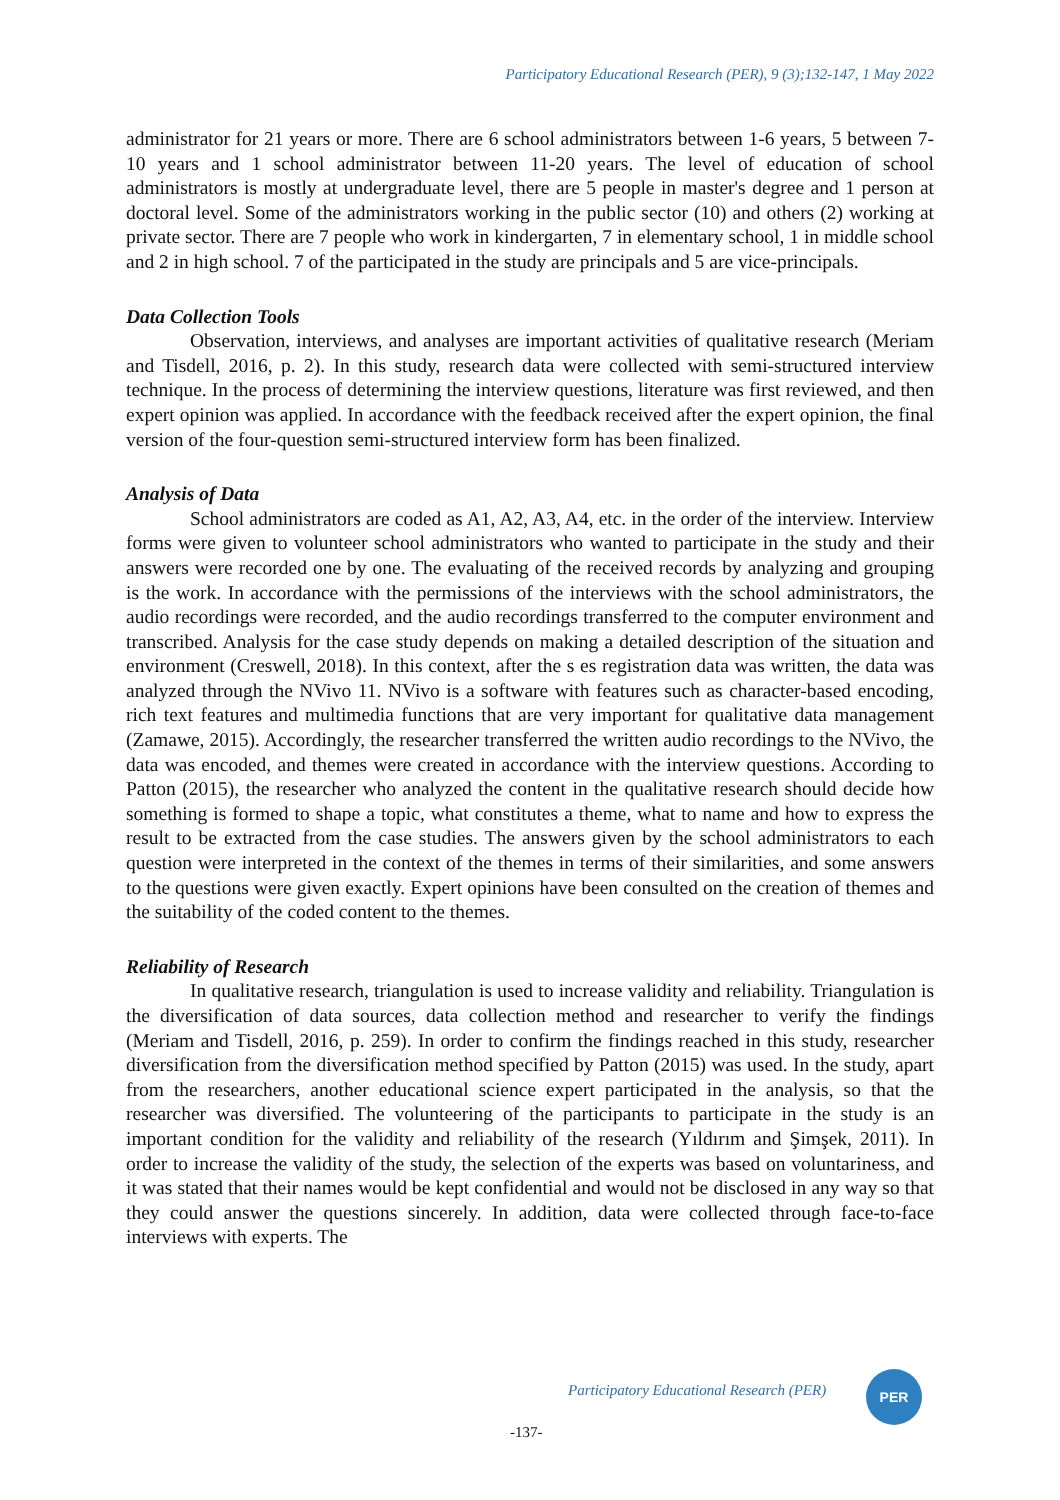Participatory Educational Research (PER), 9 (3);132-147, 1 May 2022
administrator for 21 years or more. There are 6 school administrators between 1-6 years, 5 between 7-10 years and 1 school administrator between 11-20 years. The level of education of school administrators is mostly at undergraduate level, there are 5 people in master's degree and 1 person at doctoral level. Some of the administrators working in the public sector (10) and others (2) working at private sector. There are 7 people who work in kindergarten, 7 in elementary school, 1 in middle school and 2 in high school. 7 of the participated in the study are principals and 5 are vice-principals.
Data Collection Tools
Observation, interviews, and analyses are important activities of qualitative research (Meriam and Tisdell, 2016, p. 2). In this study, research data were collected with semi-structured interview technique. In the process of determining the interview questions, literature was first reviewed, and then expert opinion was applied. In accordance with the feedback received after the expert opinion, the final version of the four-question semi-structured interview form has been finalized.
Analysis of Data
School administrators are coded as A1, A2, A3, A4, etc. in the order of the interview. Interview forms were given to volunteer school administrators who wanted to participate in the study and their answers were recorded one by one. The evaluating of the received records by analyzing and grouping is the work. In accordance with the permissions of the interviews with the school administrators, the audio recordings were recorded, and the audio recordings transferred to the computer environment and transcribed. Analysis for the case study depends on making a detailed description of the situation and environment (Creswell, 2018). In this context, after the s es registration data was written, the data was analyzed through the NVivo 11. NVivo is a software with features such as character-based encoding, rich text features and multimedia functions that are very important for qualitative data management (Zamawe, 2015). Accordingly, the researcher transferred the written audio recordings to the NVivo, the data was encoded, and themes were created in accordance with the interview questions. According to Patton (2015), the researcher who analyzed the content in the qualitative research should decide how something is formed to shape a topic, what constitutes a theme, what to name and how to express the result to be extracted from the case studies. The answers given by the school administrators to each question were interpreted in the context of the themes in terms of their similarities, and some answers to the questions were given exactly. Expert opinions have been consulted on the creation of themes and the suitability of the coded content to the themes.
Reliability of Research
In qualitative research, triangulation is used to increase validity and reliability. Triangulation is the diversification of data sources, data collection method and researcher to verify the findings (Meriam and Tisdell, 2016, p. 259). In order to confirm the findings reached in this study, researcher diversification from the diversification method specified by Patton (2015) was used. In the study, apart from the researchers, another educational science expert participated in the analysis, so that the researcher was diversified. The volunteering of the participants to participate in the study is an important condition for the validity and reliability of the research (Yıldırım and Şimşek, 2011). In order to increase the validity of the study, the selection of the experts was based on voluntariness, and it was stated that their names would be kept confidential and would not be disclosed in any way so that they could answer the questions sincerely. In addition, data were collected through face-to-face interviews with experts. The
Participatory Educational Research (PER)
PER
-137-